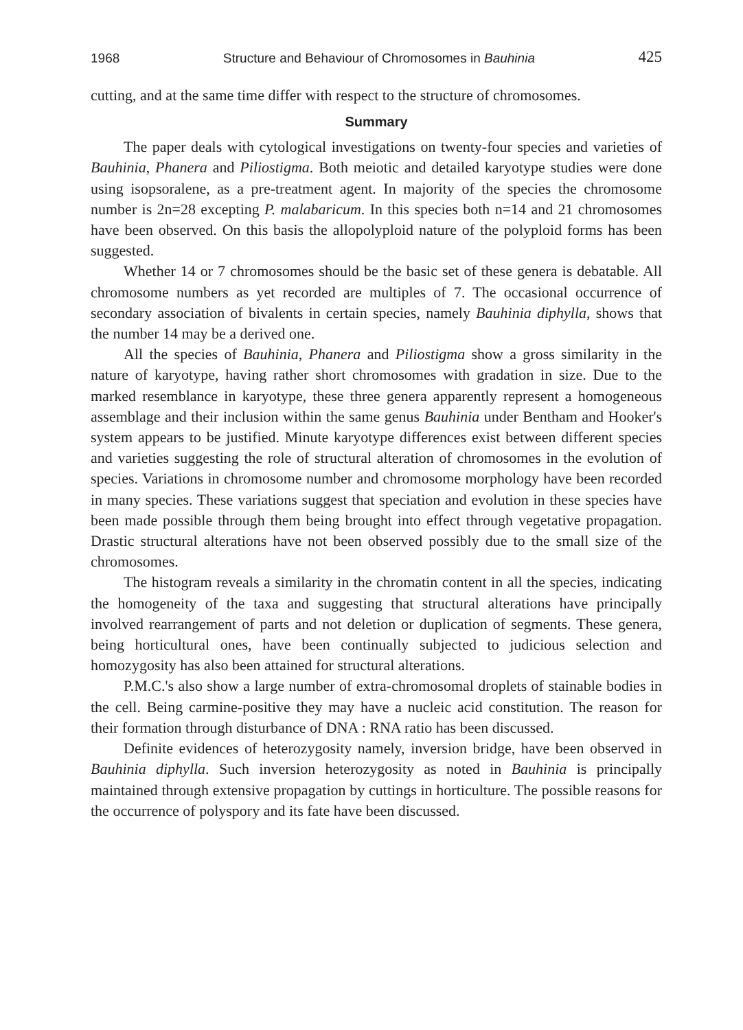1968 Structure and Behaviour of Chromosomes in Bauhinia 425
cutting, and at the same time differ with respect to the structure of chromosomes.
Summary
The paper deals with cytological investigations on twenty-four species and varieties of Bauhinia, Phanera and Piliostigma. Both meiotic and detailed karyotype studies were done using isopsoralene, as a pre-treatment agent. In majority of the species the chromosome number is 2n=28 excepting P. malabaricum. In this species both n=14 and 21 chromosomes have been observed. On this basis the allopolyploid nature of the polyploid forms has been suggested.
Whether 14 or 7 chromosomes should be the basic set of these genera is debatable. All chromosome numbers as yet recorded are multiples of 7. The occasional occurrence of secondary association of bivalents in certain species, namely Bauhinia diphylla, shows that the number 14 may be a derived one.
All the species of Bauhinia, Phanera and Piliostigma show a gross similarity in the nature of karyotype, having rather short chromosomes with gradation in size. Due to the marked resemblance in karyotype, these three genera apparently represent a homogeneous assemblage and their inclusion within the same genus Bauhinia under Bentham and Hooker's system appears to be justified. Minute karyotype differences exist between different species and varieties suggesting the role of structural alteration of chromosomes in the evolution of species. Variations in chromosome number and chromosome morphology have been recorded in many species. These variations suggest that speciation and evolution in these species have been made possible through them being brought into effect through vegetative propagation. Drastic structural alterations have not been observed possibly due to the small size of the chromosomes.
The histogram reveals a similarity in the chromatin content in all the species, indicating the homogeneity of the taxa and suggesting that structural alterations have principally involved rearrangement of parts and not deletion or duplication of segments. These genera, being horticultural ones, have been continually subjected to judicious selection and homozygosity has also been attained for structural alterations.
P.M.C.'s also show a large number of extra-chromosomal droplets of stainable bodies in the cell. Being carmine-positive they may have a nucleic acid constitution. The reason for their formation through disturbance of DNA : RNA ratio has been discussed.
Definite evidences of heterozygosity namely, inversion bridge, have been observed in Bauhinia diphylla. Such inversion heterozygosity as noted in Bauhinia is principally maintained through extensive propagation by cuttings in horticulture. The possible reasons for the occurrence of polyspory and its fate have been discussed.